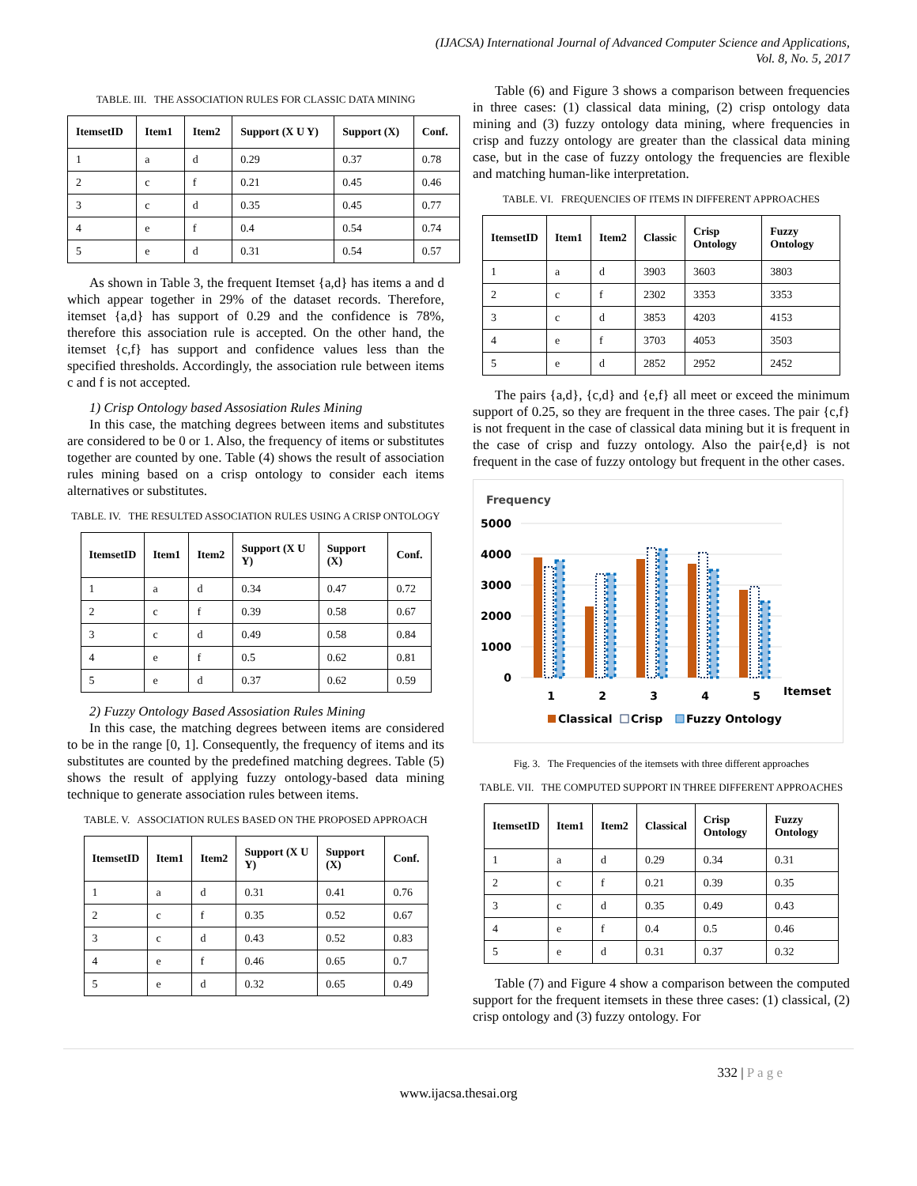(IJACSA) International Journal of Advanced Computer Science and Applications,
Vol. 8, No. 5, 2017
TABLE. III. THE ASSOCIATION RULES FOR CLASSIC DATA MINING
| ItemsetID | Item1 | Item2 | Support (X U Y) | Support (X) | Conf. |
| --- | --- | --- | --- | --- | --- |
| 1 | a | d | 0.29 | 0.37 | 0.78 |
| 2 | c | f | 0.21 | 0.45 | 0.46 |
| 3 | c | d | 0.35 | 0.45 | 0.77 |
| 4 | e | f | 0.4 | 0.54 | 0.74 |
| 5 | e | d | 0.31 | 0.54 | 0.57 |
As shown in Table 3, the frequent Itemset {a,d} has items a and d which appear together in 29% of the dataset records. Therefore, itemset {a,d} has support of 0.29 and the confidence is 78%, therefore this association rule is accepted. On the other hand, the itemset {c,f} has support and confidence values less than the specified thresholds. Accordingly, the association rule between items c and f is not accepted.
1) Crisp Ontology based Assosiation Rules Mining
In this case, the matching degrees between items and substitutes are considered to be 0 or 1. Also, the frequency of items or substitutes together are counted by one. Table (4) shows the result of association rules mining based on a crisp ontology to consider each items alternatives or substitutes.
TABLE. IV. THE RESULTED ASSOCIATION RULES USING A CRISP ONTOLOGY
| ItemsetID | Item1 | Item2 | Support (X U Y) | Support (X) | Conf. |
| --- | --- | --- | --- | --- | --- |
| 1 | a | d | 0.34 | 0.47 | 0.72 |
| 2 | c | f | 0.39 | 0.58 | 0.67 |
| 3 | c | d | 0.49 | 0.58 | 0.84 |
| 4 | e | f | 0.5 | 0.62 | 0.81 |
| 5 | e | d | 0.37 | 0.62 | 0.59 |
2) Fuzzy Ontology Based Assosiation Rules Mining
In this case, the matching degrees between items are considered to be in the range [0, 1]. Consequently, the frequency of items and its substitutes are counted by the predefined matching degrees. Table (5) shows the result of applying fuzzy ontology-based data mining technique to generate association rules between items.
TABLE. V. ASSOCIATION RULES BASED ON THE PROPOSED APPROACH
| ItemsetID | Item1 | Item2 | Support (X U Y) | Support (X) | Conf. |
| --- | --- | --- | --- | --- | --- |
| 1 | a | d | 0.31 | 0.41 | 0.76 |
| 2 | c | f | 0.35 | 0.52 | 0.67 |
| 3 | c | d | 0.43 | 0.52 | 0.83 |
| 4 | e | f | 0.46 | 0.65 | 0.7 |
| 5 | e | d | 0.32 | 0.65 | 0.49 |
Table (6) and Figure 3 shows a comparison between frequencies in three cases: (1) classical data mining, (2) crisp ontology data mining and (3) fuzzy ontology data mining, where frequencies in crisp and fuzzy ontology are greater than the classical data mining case, but in the case of fuzzy ontology the frequencies are flexible and matching human-like interpretation.
TABLE. VI. FREQUENCIES OF ITEMS IN DIFFERENT APPROACHES
| ItemsetID | Item1 | Item2 | Classic | Crisp Ontology | Fuzzy Ontology |
| --- | --- | --- | --- | --- | --- |
| 1 | a | d | 3903 | 3603 | 3803 |
| 2 | c | f | 2302 | 3353 | 3353 |
| 3 | c | d | 3853 | 4203 | 4153 |
| 4 | e | f | 3703 | 4053 | 3503 |
| 5 | e | d | 2852 | 2952 | 2452 |
The pairs {a,d}, {c,d} and {e,f} all meet or exceed the minimum support of 0.25, so they are frequent in the three cases. The pair {c,f} is not frequent in the case of classical data mining but it is frequent in the case of crisp and fuzzy ontology. Also the pair{e,d} is not frequent in the case of fuzzy ontology but frequent in the other cases.
Frequency
5000
4000
3000
2000
1000
0
1
2
3
4
5
Itemset
Classical
Crisp
Fuzzy Ontology
Fig. 3. The Frequencies of the itemsets with three different approaches
TABLE. VII. THE COMPUTED SUPPORT IN THREE DIFFERENT APPROACHES
| ItemsetID | Item1 | Item2 | Classical | Crisp Ontology | Fuzzy Ontology |
| --- | --- | --- | --- | --- | --- |
| 1 | a | d | 0.29 | 0.34 | 0.31 |
| 2 | c | f | 0.21 | 0.39 | 0.35 |
| 3 | c | d | 0.35 | 0.49 | 0.43 |
| 4 | e | f | 0.4 | 0.5 | 0.46 |
| 5 | e | d | 0.31 | 0.37 | 0.32 |
Table (7) and Figure 4 show a comparison between the computed support for the frequent itemsets in these three cases: (1) classical, (2) crisp ontology and (3) fuzzy ontology. For
332 | P a g e
www.ijacsa.thesai.org